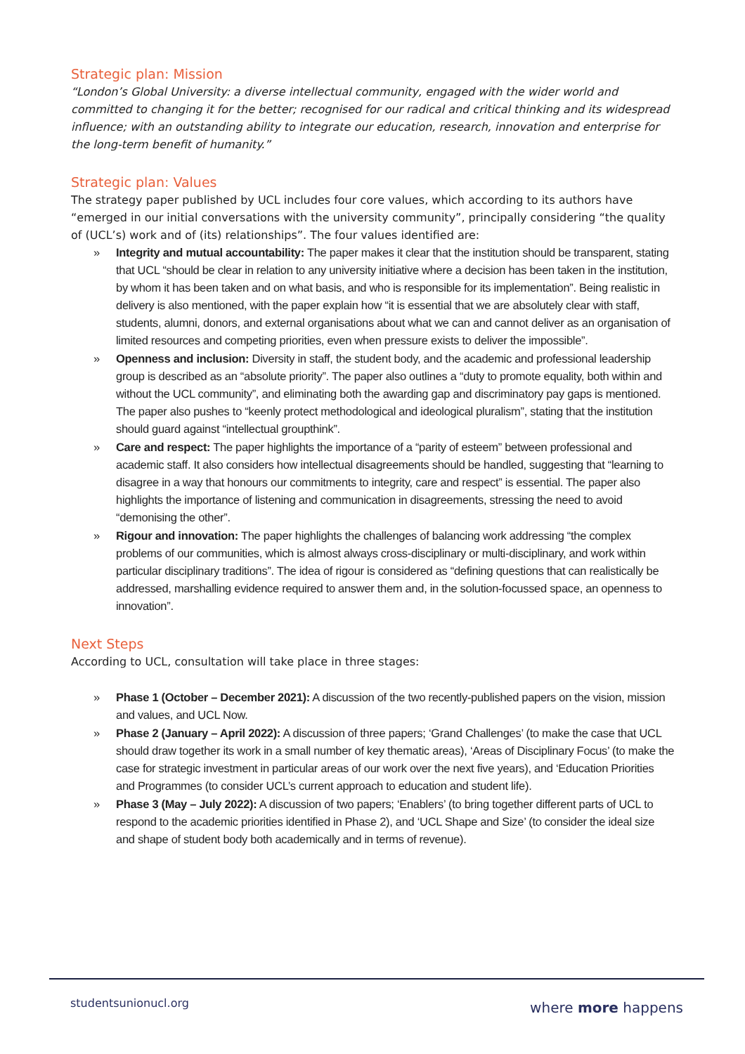Strategic plan: Mission
“London’s Global University: a diverse intellectual community, engaged with the wider world and committed to changing it for the better; recognised for our radical and critical thinking and its widespread influence; with an outstanding ability to integrate our education, research, innovation and enterprise for the long-term benefit of humanity.”
Strategic plan: Values
The strategy paper published by UCL includes four core values, which according to its authors have “emerged in our initial conversations with the university community”, principally considering “the quality of (UCL’s) work and of (its) relationships”. The four values identified are:
» Integrity and mutual accountability: The paper makes it clear that the institution should be transparent, stating that UCL “should be clear in relation to any university initiative where a decision has been taken in the institution, by whom it has been taken and on what basis, and who is responsible for its implementation”. Being realistic in delivery is also mentioned, with the paper explain how “it is essential that we are absolutely clear with staff, students, alumni, donors, and external organisations about what we can and cannot deliver as an organisation of limited resources and competing priorities, even when pressure exists to deliver the impossible”.
» Openness and inclusion: Diversity in staff, the student body, and the academic and professional leadership group is described as an “absolute priority”. The paper also outlines a “duty to promote equality, both within and without the UCL community”, and eliminating both the awarding gap and discriminatory pay gaps is mentioned. The paper also pushes to “keenly protect methodological and ideological pluralism”, stating that the institution should guard against “intellectual groupthink”.
» Care and respect: The paper highlights the importance of a “parity of esteem” between professional and academic staff. It also considers how intellectual disagreements should be handled, suggesting that “learning to disagree in a way that honours our commitments to integrity, care and respect” is essential. The paper also highlights the importance of listening and communication in disagreements, stressing the need to avoid “demonising the other”.
» Rigour and innovation: The paper highlights the challenges of balancing work addressing “the complex problems of our communities, which is almost always cross-disciplinary or multi-disciplinary, and work within particular disciplinary traditions”. The idea of rigour is considered as “defining questions that can realistically be addressed, marshalling evidence required to answer them and, in the solution-focussed space, an openness to innovation”.
Next Steps
According to UCL, consultation will take place in three stages:
» Phase 1 (October – December 2021): A discussion of the two recently-published papers on the vision, mission and values, and UCL Now.
» Phase 2 (January – April 2022): A discussion of three papers; ‘Grand Challenges’ (to make the case that UCL should draw together its work in a small number of key thematic areas), ‘Areas of Disciplinary Focus’ (to make the case for strategic investment in particular areas of our work over the next five years), and ‘Education Priorities and Programmes (to consider UCL’s current approach to education and student life).
» Phase 3 (May – July 2022): A discussion of two papers; ‘Enablers’ (to bring together different parts of UCL to respond to the academic priorities identified in Phase 2), and ‘UCL Shape and Size’ (to consider the ideal size and shape of student body both academically and in terms of revenue).
studentsunionucl.org where more happens